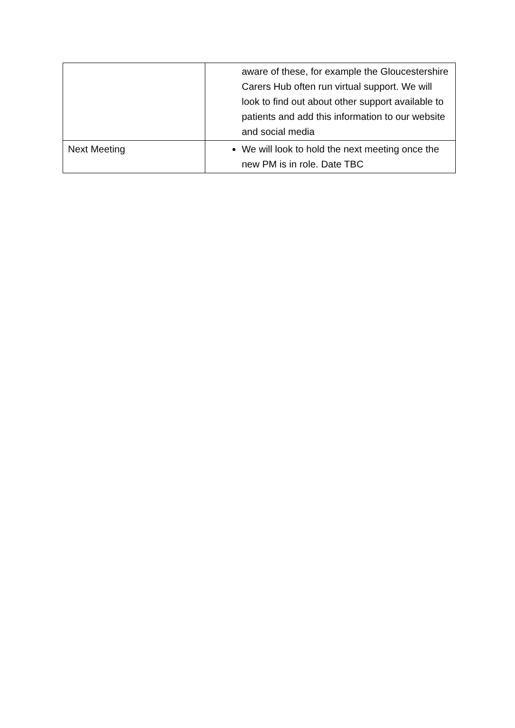| | aware of these, for example the Gloucestershire Carers Hub often run virtual support. We will look to find out about other support available to patients and add this information to our website and social media |
| Next Meeting | We will look to hold the next meeting once the new PM is in role. Date TBC |